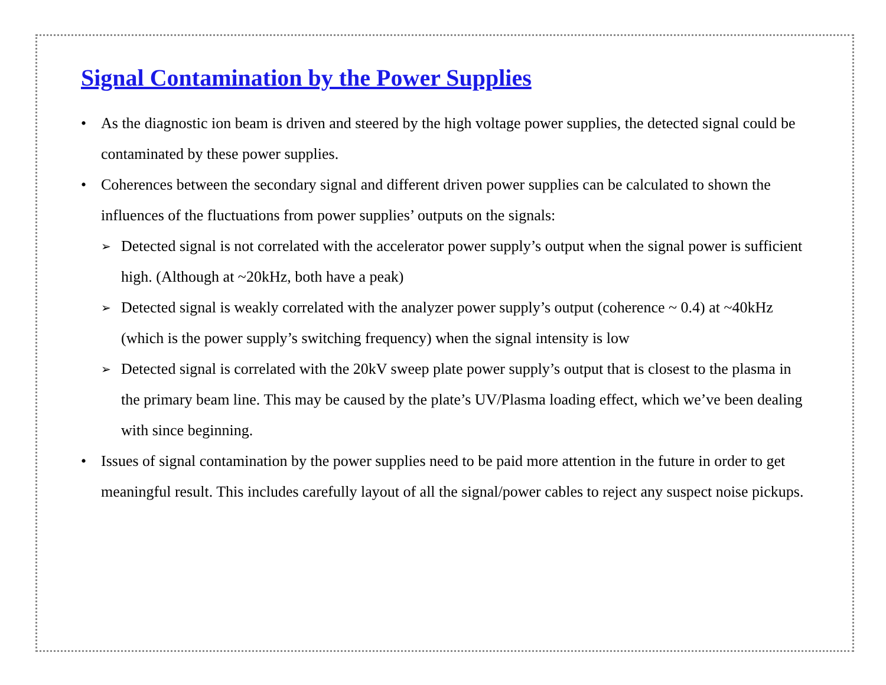Signal Contamination by the Power Supplies
• As the diagnostic ion beam is driven and steered by the high voltage power supplies, the detected signal could be contaminated by these power supplies.
• Coherences between the secondary signal and different driven power supplies can be calculated to shown the influences of the fluctuations from power supplies’ outputs on the signals:
➢ Detected signal is not correlated with the accelerator power supply’s output when the signal power is sufficient high. (Although at ~20kHz, both have a peak)
➢ Detected signal is weakly correlated with the analyzer power supply’s output (coherence ~ 0.4) at ~40kHz (which is the power supply’s switching frequency) when the signal intensity is low
➢ Detected signal is correlated with the 20kV sweep plate power supply’s output that is closest to the plasma in the primary beam line. This may be caused by the plate’s UV/Plasma loading effect, which we’ve been dealing with since beginning.
• Issues of signal contamination by the power supplies need to be paid more attention in the future in order to get meaningful result. This includes carefully layout of all the signal/power cables to reject any suspect noise pickups.